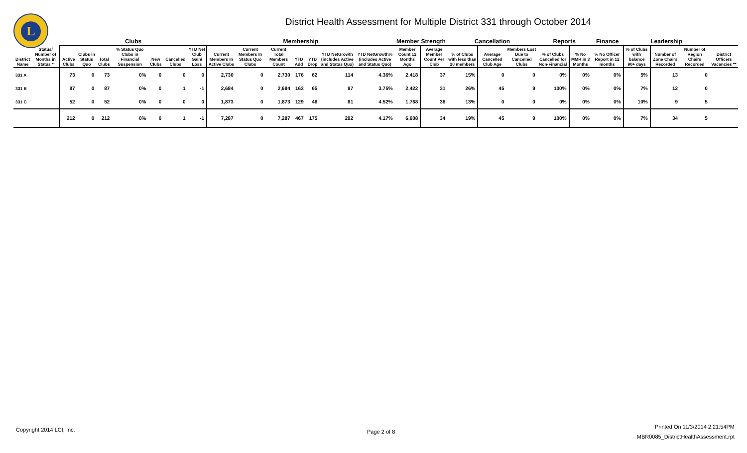L
District Health Assessment for Multiple District 331 through October 2014
| | | Clubs | | | | | | | Membership | | | | | | | Member Strength | | Cancellation | | | Reports | | Finance | Leadership | | | |
| --- | --- | --- | --- | --- | --- | --- | --- | --- | --- | --- | --- | --- | --- | --- | --- | --- | --- | --- | --- | --- | --- | --- | --- | --- | --- | --- | --- |
| District Name | Status/ Number of Months in Status * | Active Clubs | Clubs in Status Quo | Total Clubs | % Status Quo Clubs in Financial Suspension | New Clubs | Cancelled Clubs | YTD Net Club Gain/ Loss | Current Members In Active Clubs | Current Members In Status Quo Clubs | Current Total Members Count | YTD Add | YTD Drop | YTD NetGrowth (includes Active and Status Quo) | YTD NetGrowth% (includes Active and Status Quo) | Member Count 12 Months Ago | Average Member Count Per Club | % of Clubs with less than 20 members | Average Cancelled Club Age | Members Lost Due to Cancelled Clubs | % of Clubs Cancelled for Non-Financial | % No MMR in 3 Months | % No Officer Report in 12 months | % of Clubs with balance 90+ days | Number of Zone Chairs Recorded | Number of Region Chairs Recorded | District Officers Vacancies ** |
| 331 A | | 73 | 0 | 73 | 0% | 0 | 0 | 0 | 2,730 | 0 | 2,730 | 176 | 62 | 114 | 4.36% | 2,418 | 37 | 15% | 0 | 0 | 0% | 0% | 0% | 5% | 13 | 0 | |
| 331 B | | 87 | 0 | 87 | 0% | 0 | 1 | -1 | 2,684 | 0 | 2,684 | 162 | 65 | 97 | 3.75% | 2,422 | 31 | 26% | 45 | 9 | 100% | 0% | 0% | 7% | 12 | 0 | |
| 331 C | | 52 | 0 | 52 | 0% | 0 | 0 | 0 | 1,873 | 0 | 1,873 | 129 | 48 | 81 | 4.52% | 1,768 | 36 | 13% | 0 | 0 | 0% | 0% | 0% | 10% | 9 | 5 | |
| | | 212 | 0 | 212 | 0% | 0 | 1 | -1 | 7,287 | 0 | 7,287 | 467 | 175 | 292 | 4.17% | 6,608 | 34 | 19% | 45 | 9 | 100% | 0% | 0% | 7% | 34 | 5 | |
Copyright 2014 LCI, Inc. Page 2 of 8
Printed On 11/3/2014 2:21:54PM
MBR0085_DistrictHealthAssessment.rpt